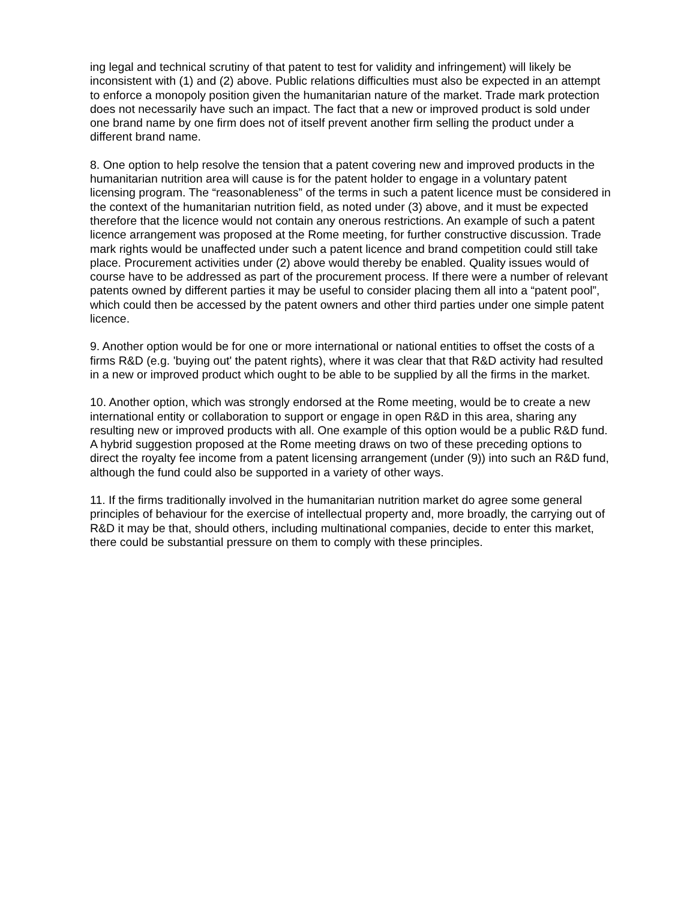ing legal and technical scrutiny of that patent to test for validity and infringement) will likely be inconsistent with (1) and (2) above. Public relations difficulties must also be expected in an attempt to enforce a monopoly position given the humanitarian nature of the market. Trade mark protection does not necessarily have such an impact. The fact that a new or improved product is sold under one brand name by one firm does not of itself prevent another firm selling the product under a different brand name.
8. One option to help resolve the tension that a patent covering new and improved products in the humanitarian nutrition area will cause is for the patent holder to engage in a voluntary patent licensing program. The “reasonableness” of the terms in such a patent licence must be considered in the context of the humanitarian nutrition field, as noted under (3) above, and it must be expected therefore that the licence would not contain any onerous restrictions. An example of such a patent licence arrangement was proposed at the Rome meeting, for further constructive discussion. Trade mark rights would be unaffected under such a patent licence and brand competition could still take place. Procurement activities under (2) above would thereby be enabled. Quality issues would of course have to be addressed as part of the procurement process. If there were a number of relevant patents owned by different parties it may be useful to consider placing them all into a “patent pool”, which could then be accessed by the patent owners and other third parties under one simple patent licence.
9. Another option would be for one or more international or national entities to offset the costs of a firms R&D (e.g. 'buying out' the patent rights), where it was clear that that R&D activity had resulted in a new or improved product which ought to be able to be supplied by all the firms in the market.
10. Another option, which was strongly endorsed at the Rome meeting, would be to create a new international entity or collaboration to support or engage in open R&D in this area, sharing any resulting new or improved products with all. One example of this option would be a public R&D fund. A hybrid suggestion proposed at the Rome meeting draws on two of these preceding options to direct the royalty fee income from a patent licensing arrangement (under (9)) into such an R&D fund, although the fund could also be supported in a variety of other ways.
11. If the firms traditionally involved in the humanitarian nutrition market do agree some general principles of behaviour for the exercise of intellectual property and, more broadly, the carrying out of R&D it may be that, should others, including multinational companies, decide to enter this market, there could be substantial pressure on them to comply with these principles.